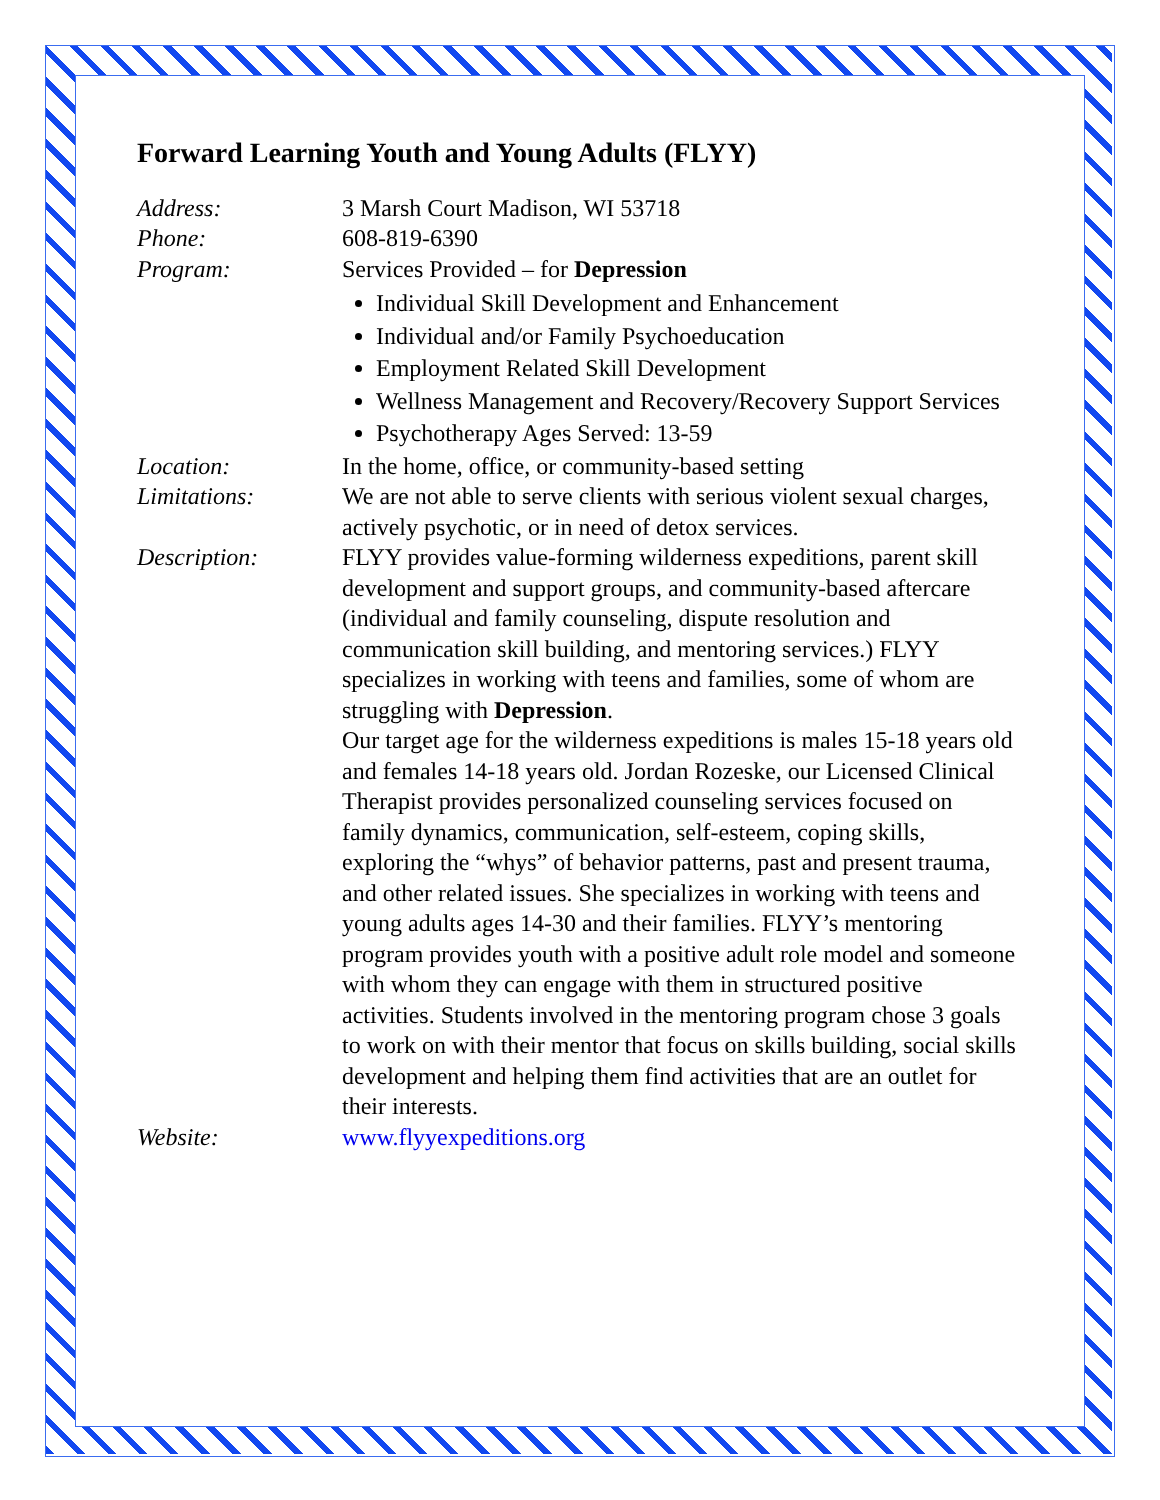Forward Learning Youth and Young Adults (FLYY)
Address: 3 Marsh Court Madison, WI 53718
Phone: 608-819-6390
Program: Services Provided – for Depression
Individual Skill Development and Enhancement
Individual and/or Family Psychoeducation
Employment Related Skill Development
Wellness Management and Recovery/Recovery Support Services
Psychotherapy Ages Served: 13-59
Location: In the home, office, or community-based setting
Limitations: We are not able to serve clients with serious violent sexual charges, actively psychotic, or in need of detox services.
Description: FLYY provides value-forming wilderness expeditions, parent skill development and support groups, and community-based aftercare (individual and family counseling, dispute resolution and communication skill building, and mentoring services.) FLYY specializes in working with teens and families, some of whom are struggling with Depression.
Our target age for the wilderness expeditions is males 15-18 years old and females 14-18 years old. Jordan Rozeske, our Licensed Clinical Therapist provides personalized counseling services focused on family dynamics, communication, self-esteem, coping skills, exploring the “whys” of behavior patterns, past and present trauma, and other related issues. She specializes in working with teens and young adults ages 14-30 and their families. FLYY’s mentoring program provides youth with a positive adult role model and someone with whom they can engage with them in structured positive activities. Students involved in the mentoring program chose 3 goals to work on with their mentor that focus on skills building, social skills development and helping them find activities that are an outlet for their interests.
Website: www.flyyexpeditions.org